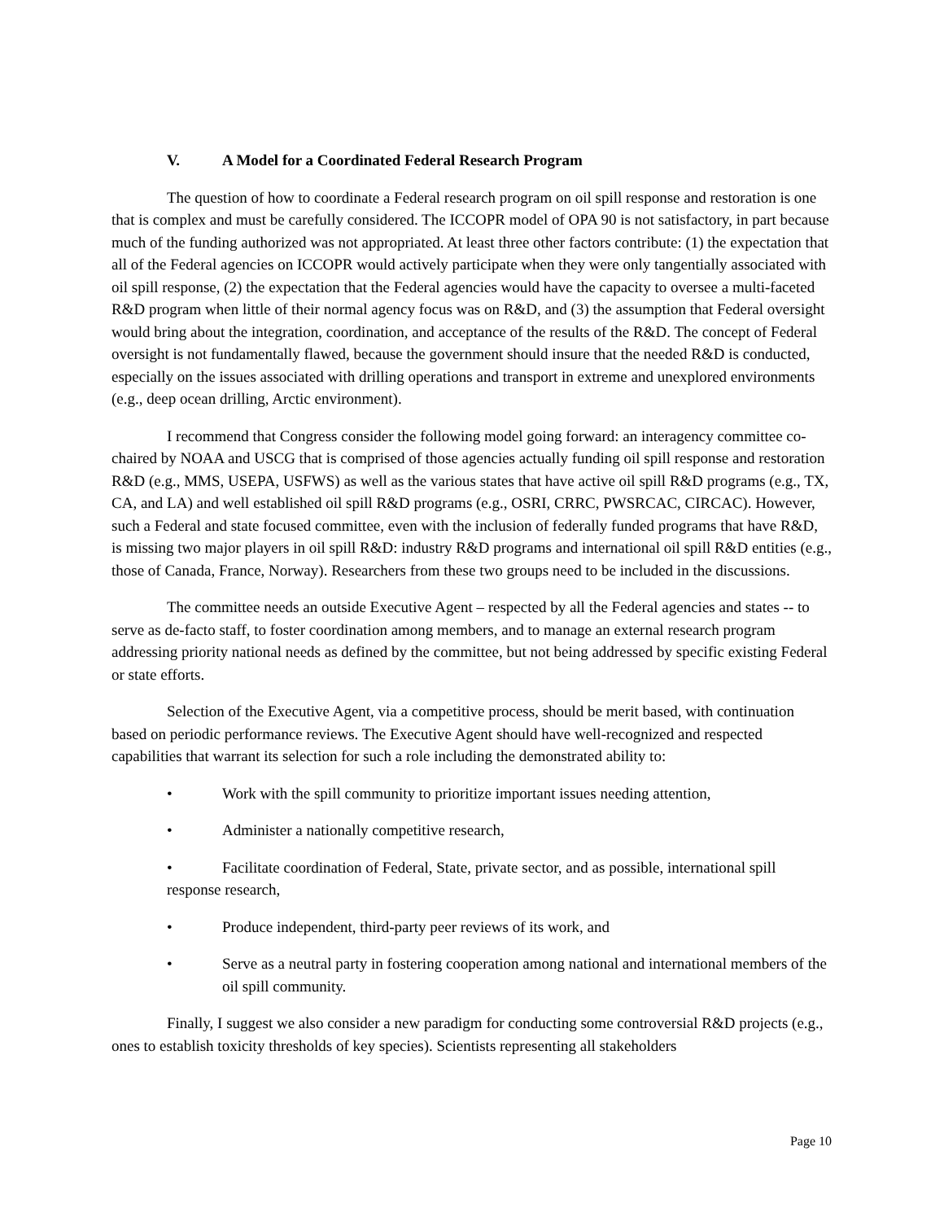V. A Model for a Coordinated Federal Research Program
The question of how to coordinate a Federal research program on oil spill response and restoration is one that is complex and must be carefully considered. The ICCOPR model of OPA 90 is not satisfactory, in part because much of the funding authorized was not appropriated. At least three other factors contribute: (1) the expectation that all of the Federal agencies on ICCOPR would actively participate when they were only tangentially associated with oil spill response, (2) the expectation that the Federal agencies would have the capacity to oversee a multi-faceted R&D program when little of their normal agency focus was on R&D, and (3) the assumption that Federal oversight would bring about the integration, coordination, and acceptance of the results of the R&D. The concept of Federal oversight is not fundamentally flawed, because the government should insure that the needed R&D is conducted, especially on the issues associated with drilling operations and transport in extreme and unexplored environments (e.g., deep ocean drilling, Arctic environment).
I recommend that Congress consider the following model going forward: an interagency committee co-chaired by NOAA and USCG that is comprised of those agencies actually funding oil spill response and restoration R&D (e.g., MMS, USEPA, USFWS) as well as the various states that have active oil spill R&D programs (e.g., TX, CA, and LA) and well established oil spill R&D programs (e.g., OSRI, CRRC, PWSRCAC, CIRCAC). However, such a Federal and state focused committee, even with the inclusion of federally funded programs that have R&D, is missing two major players in oil spill R&D: industry R&D programs and international oil spill R&D entities (e.g., those of Canada, France, Norway). Researchers from these two groups need to be included in the discussions.
The committee needs an outside Executive Agent – respected by all the Federal agencies and states -- to serve as de-facto staff, to foster coordination among members, and to manage an external research program addressing priority national needs as defined by the committee, but not being addressed by specific existing Federal or state efforts.
Selection of the Executive Agent, via a competitive process, should be merit based, with continuation based on periodic performance reviews. The Executive Agent should have well-recognized and respected capabilities that warrant its selection for such a role including the demonstrated ability to:
• Work with the spill community to prioritize important issues needing attention,
• Administer a nationally competitive research,
• Facilitate coordination of Federal, State, private sector, and as possible, international spill response research,
• Produce independent, third-party peer reviews of its work, and
• Serve as a neutral party in fostering cooperation among national and international members of the oil spill community.
Finally, I suggest we also consider a new paradigm for conducting some controversial R&D projects (e.g., ones to establish toxicity thresholds of key species). Scientists representing all stakeholders
Page 10